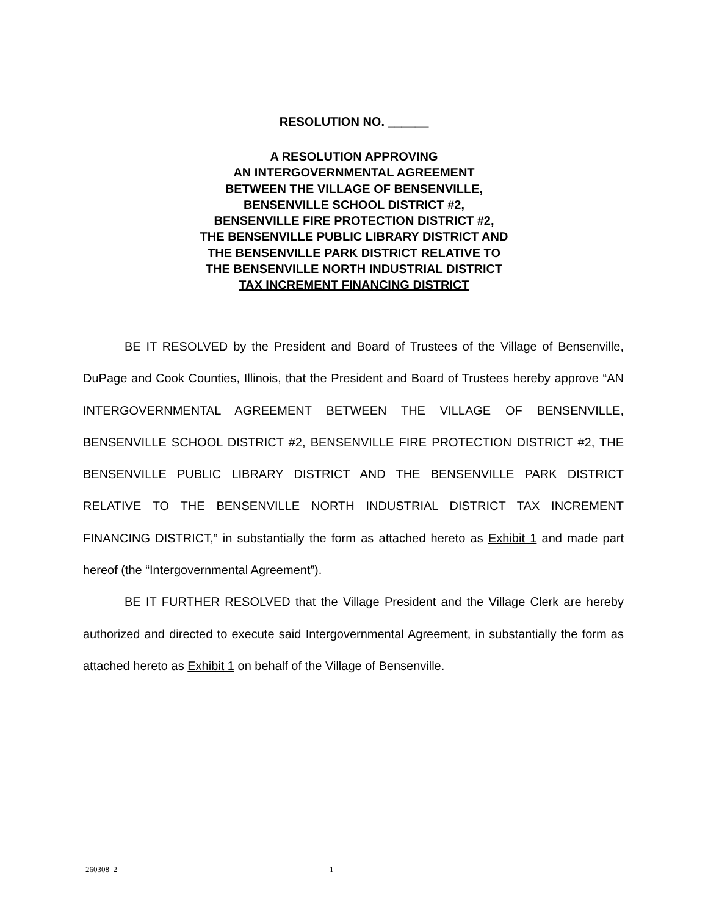RESOLUTION NO. ______
A RESOLUTION APPROVING
AN INTERGOVERNMENTAL AGREEMENT
BETWEEN THE VILLAGE OF BENSENVILLE,
BENSENVILLE SCHOOL DISTRICT #2,
BENSENVILLE FIRE PROTECTION DISTRICT #2,
THE BENSENVILLE PUBLIC LIBRARY DISTRICT AND
THE BENSENVILLE PARK DISTRICT RELATIVE TO
THE BENSENVILLE NORTH INDUSTRIAL DISTRICT
TAX INCREMENT FINANCING DISTRICT
BE IT RESOLVED by the President and Board of Trustees of the Village of Bensenville, DuPage and Cook Counties, Illinois, that the President and Board of Trustees hereby approve “AN INTERGOVERNMENTAL AGREEMENT BETWEEN THE VILLAGE OF BENSENVILLE, BENSENVILLE SCHOOL DISTRICT #2, BENSENVILLE FIRE PROTECTION DISTRICT #2, THE BENSENVILLE PUBLIC LIBRARY DISTRICT AND THE BENSENVILLE PARK DISTRICT RELATIVE TO THE BENSENVILLE NORTH INDUSTRIAL DISTRICT TAX INCREMENT FINANCING DISTRICT,” in substantially the form as attached hereto as Exhibit 1 and made part hereof (the “Intergovernmental Agreement”).
BE IT FURTHER RESOLVED that the Village President and the Village Clerk are hereby authorized and directed to execute said Intergovernmental Agreement, in substantially the form as attached hereto as Exhibit 1 on behalf of the Village of Bensenville.
260308_2 1